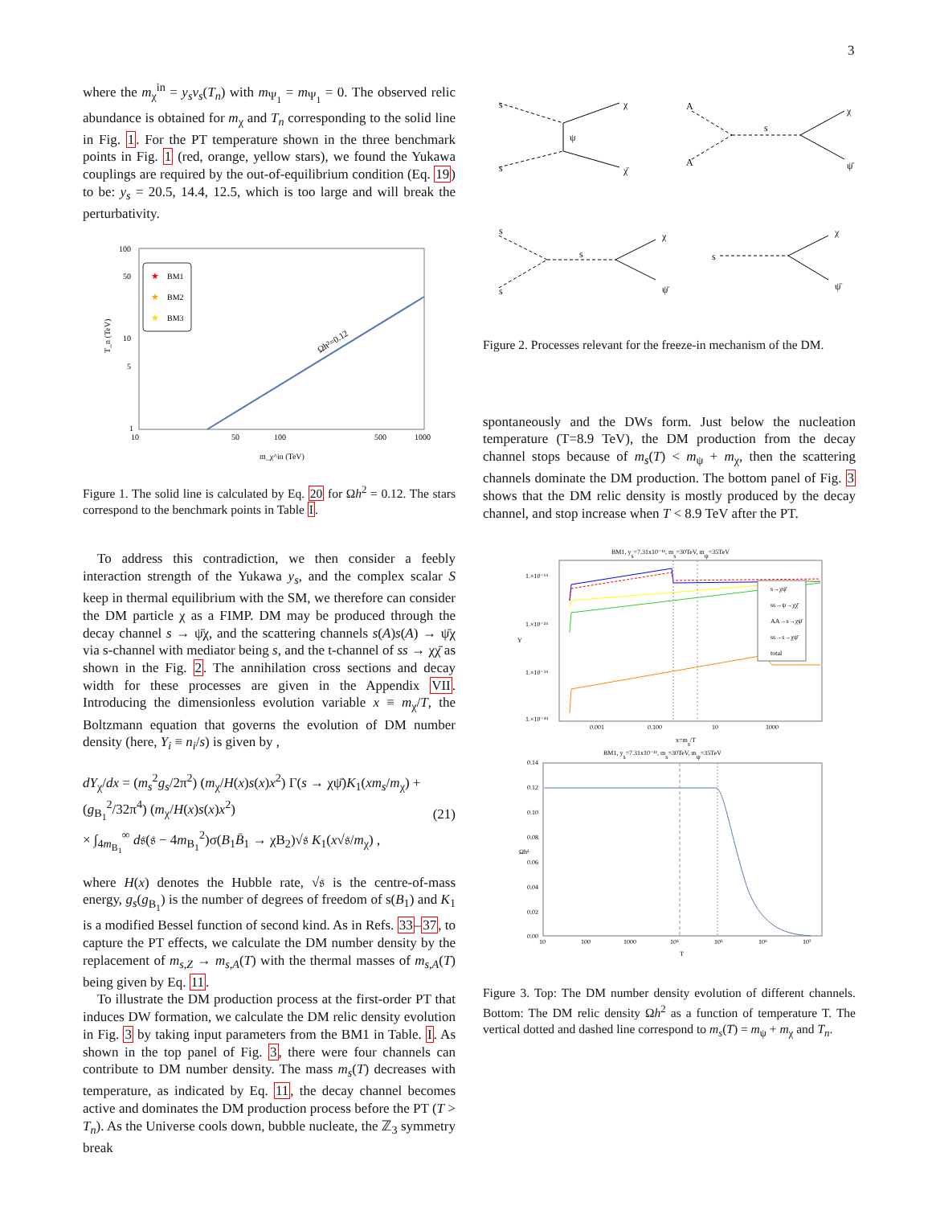3
where the m<sub>χ</sub><sup>in</sup> = y<sub>s</sub>v<sub>s</sub>(T<sub>n</sub>) with m<sub>Ψ<sub>1</sub></sub> = m<sub>Ψ<sub>1</sub></sub> = 0. The observed relic abundance is obtained for m<sub>χ</sub> and T<sub>n</sub> corresponding to the solid line in Fig. 1. For the PT temperature shown in the three benchmark points in Fig. 1 (red, orange, yellow stars), we found the Yukawa couplings are required by the out-of-equilibrium condition (Eq. 19) to be: y<sub>s</sub> = 20.5, 14.4, 12.5, which is too large and will break the perturbativity.
★
BM1
★
BM2
★
BM3
Ωh²=0.12
100
50
10
5
1
10
50
100
500
1000
m_χ^in (TeV)
T_n (TeV)
Figure 1. The solid line is calculated by Eq. 20 for Ωh<sup>2</sup> = 0.12. The stars correspond to the benchmark points in Table I.
To address this contradiction, we then consider a feebly interaction strength of the Yukawa y<sub>s</sub>, and the complex scalar S keep in thermal equilibrium with the SM, we therefore can consider the DM particle χ as a FIMP. DM may be produced through the decay channel s → ψ̄χ, and the scattering channels s(A)s(A) → ψ̄χ via s-channel with mediator being s, and the t-channel of ss → χχ̄ as shown in the Fig. 2. The annihilation cross sections and decay width for these processes are given in the Appendix VII. Introducing the dimensionless evolution variable x ≡ m<sub>χ</sub>/T, the Boltzmann equation that governs the evolution of DM number density (here, Y<sub>i</sub> ≡ n<sub>i</sub>/s) is given by ,
dY<sub>χ</sub>/dx = (m<sub>s</sub><sup>2</sup>g<sub>s</sub>/2π<sup>2</sup>) (m<sub>χ</sub>/H(x)s(x)x<sup>2</sup>) Γ(s → χψ̄)K<sub>1</sub>(xm<sub>s</sub>/m<sub>χ</sub>) + (g<sub>B<sub>1</sub></sub><sup>2</sup>/32π<sup>4</sup>) (m<sub>χ</sub>/H(x)s(x)x<sup>2</sup>)
× ∫<sub>4m<sub>B<sub>1</sub></sub></sub><sup>∞</sup> d𝔰(𝔰 − 4m<sub>B<sub>1</sub></sub><sup>2</sup>)σ(B<sub>1</sub>B̄<sub>1</sub> → χB<sub>2</sub>)√𝔰 K<sub>1</sub>(x√𝔰/m<sub>χ</sub>) , (21)
where H(x) denotes the Hubble rate, √𝔰 is the centre-of-mass energy, g<sub>s</sub>(g<sub>B<sub>1</sub></sub>) is the number of degrees of freedom of s(B<sub>1</sub>) and K<sub>1</sub> is a modified Bessel function of second kind. As in Refs. 33–37, to capture the PT effects, we calculate the DM number density by the replacement of m<sub>s,Z</sub> → m<sub>s,A</sub>(T) with the thermal masses of m<sub>s,A</sub>(T) being given by Eq. 11.
To illustrate the DM production process at the first-order PT that induces DW formation, we calculate the DM relic density evolution in Fig. 3 by taking input parameters from the BM1 in Table. I. As shown in the top panel of Fig. 3, there were four channels can contribute to DM number density. The mass m<sub>s</sub>(T) decreases with temperature, as indicated by Eq. 11, the decay channel becomes active and dominates the DM production process before the PT (T > T<sub>n</sub>). As the Universe cools down, bubble nucleate, the ℤ<sub>3</sub> symmetry break
s
s
χ
χ̄
ψ
A
A
s
χ
ψ̄
s
s
s
χ
ψ̄
s
χ
ψ̄
Figure 2. Processes relevant for the freeze-in mechanism of the DM.
spontaneously and the DWs form. Just below the nucleation temperature (T=8.9 TeV), the DM production from the decay channel stops because of m<sub>s</sub>(T) < m<sub>ψ</sub> + m<sub>χ</sub>, then the scattering channels dominate the DM production. The bottom panel of Fig. 3 shows that the DM relic density is mostly produced by the decay channel, and stop increase when T < 8.9 TeV after the PT.
BM1, ys=7.31x10⁻¹¹, ms=30TeV, mψ=35TeV
1.×10⁻¹⁴
1.×10⁻²⁴
1.×10⁻³⁴
1.×10⁻⁴⁴
Y
s→χψ̄
ss→ψ→χχ̄
AA→s→χψ̄
ss→s→χψ̄
total
0.001
0.100
10
1000
x=ms/T
BM1, ys=7.31x10⁻¹¹, ms=30TeV, mψ=35TeV
0.14
0.12
0.10
0.08
0.06
0.04
0.02
0.00
Ωh²
10
100
1000
10⁴
10⁵
10⁶
10⁷
T
Figure 3. Top: The DM number density evolution of different channels. Bottom: The DM relic density Ωh<sup>2</sup> as a function of temperature T. The vertical dotted and dashed line correspond to m<sub>s</sub>(T) = m<sub>ψ</sub> + m<sub>χ</sub> and T<sub>n</sub>.